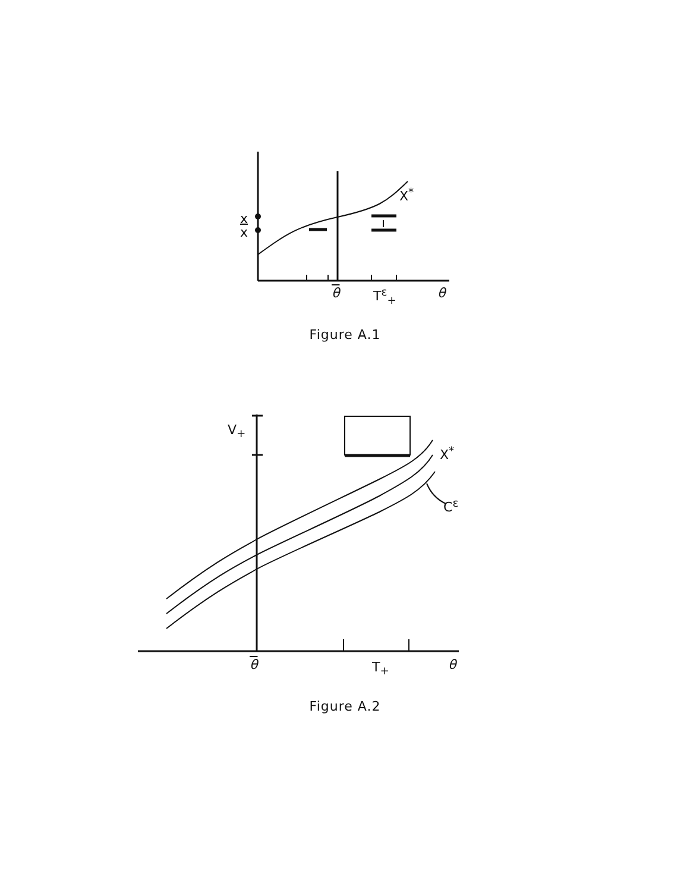x
x
X<sup>*</sup>
θ T<sup>ε</sup><sub>+</sub> θ
Figure A.1
V<sub>+</sub>
X<sup>*</sup>
C<sup>ε</sup>
θ T<sub>+</sub> θ
Figure A.2